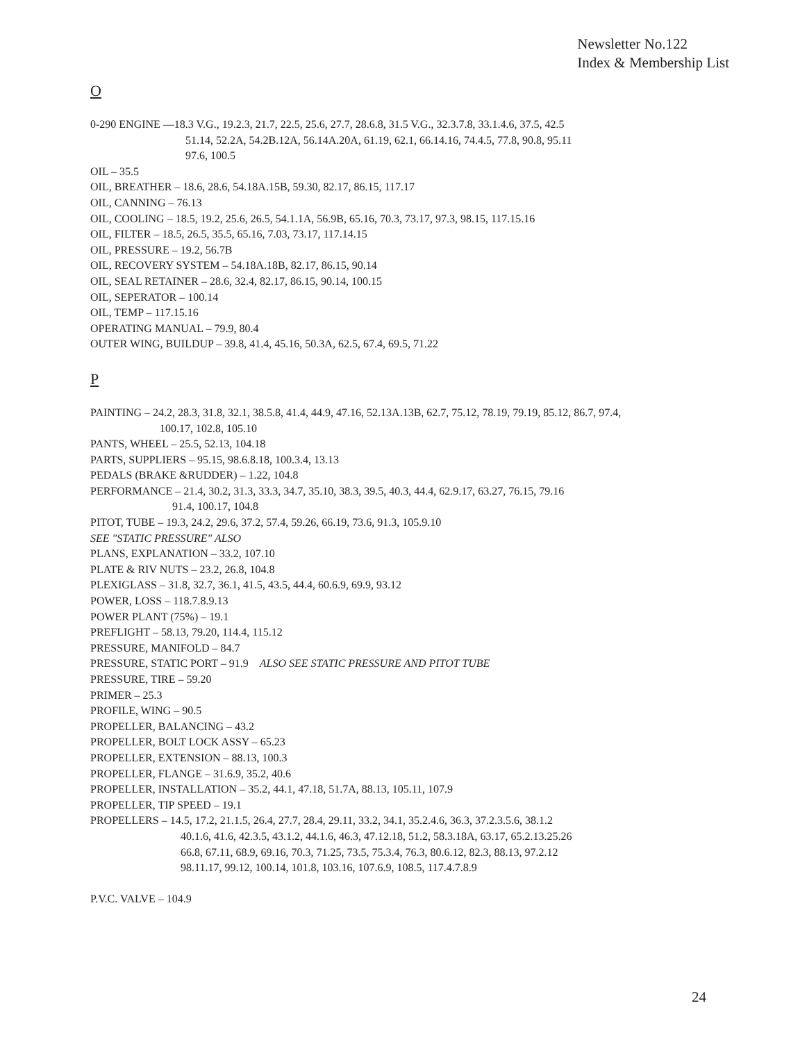Newsletter No.122
Index & Membership List
O
0-290 ENGINE —18.3 V.G., 19.2.3, 21.7, 22.5, 25.6, 27.7, 28.6.8, 31.5 V.G., 32.3.7.8, 33.1.4.6, 37.5, 42.5
51.14, 52.2A, 54.2B.12A, 56.14A.20A, 61.19, 62.1, 66.14.16, 74.4.5, 77.8, 90.8, 95.11
97.6, 100.5
OIL – 35.5
OIL, BREATHER – 18.6, 28.6, 54.18A.15B, 59.30, 82.17, 86.15, 117.17
OIL, CANNING – 76.13
OIL, COOLING – 18.5, 19.2, 25.6, 26.5, 54.1.1A, 56.9B, 65.16, 70.3, 73.17, 97.3, 98.15, 117.15.16
OIL, FILTER – 18.5, 26.5, 35.5, 65.16, 7.03, 73.17, 117.14.15
OIL, PRESSURE – 19.2, 56.7B
OIL, RECOVERY SYSTEM – 54.18A.18B, 82.17, 86.15, 90.14
OIL, SEAL RETAINER – 28.6, 32.4, 82.17, 86.15, 90.14, 100.15
OIL, SEPERATOR – 100.14
OIL, TEMP – 117.15.16
OPERATING MANUAL – 79.9, 80.4
OUTER WING, BUILDUP – 39.8, 41.4, 45.16, 50.3A, 62.5, 67.4, 69.5, 71.22
P
PAINTING – 24.2, 28.3, 31.8, 32.1, 38.5.8, 41.4, 44.9, 47.16, 52.13A.13B, 62.7, 75.12, 78.19, 79.19, 85.12, 86.7, 97.4,
100.17, 102.8, 105.10
PANTS, WHEEL – 25.5, 52.13, 104.18
PARTS, SUPPLIERS – 95.15, 98.6.8.18, 100.3.4, 13.13
PEDALS (BRAKE &RUDDER) – 1.22, 104.8
PERFORMANCE – 21.4, 30.2, 31.3, 33.3, 34.7, 35.10, 38.3, 39.5, 40.3, 44.4, 62.9.17, 63.27, 76.15, 79.16
91.4, 100.17, 104.8
PITOT, TUBE – 19.3, 24.2, 29.6, 37.2, 57.4, 59.26, 66.19, 73.6, 91.3, 105.9.10
SEE "STATIC PRESSURE" ALSO
PLANS, EXPLANATION – 33.2, 107.10
PLATE & RIV NUTS – 23.2, 26.8, 104.8
PLEXIGLASS – 31.8, 32.7, 36.1, 41.5, 43.5, 44.4, 60.6.9, 69.9, 93.12
POWER, LOSS – 118.7.8.9.13
POWER PLANT (75%) – 19.1
PREFLIGHT – 58.13, 79.20, 114.4, 115.12
PRESSURE, MANIFOLD – 84.7
PRESSURE, STATIC PORT – 91.9 ALSO SEE STATIC PRESSURE AND PITOT TUBE
PRESSURE, TIRE – 59.20
PRIMER – 25.3
PROFILE, WING – 90.5
PROPELLER, BALANCING – 43.2
PROPELLER, BOLT LOCK ASSY – 65.23
PROPELLER, EXTENSION – 88.13, 100.3
PROPELLER, FLANGE – 31.6.9, 35.2, 40.6
PROPELLER, INSTALLATION – 35.2, 44.1, 47.18, 51.7A, 88.13, 105.11, 107.9
PROPELLER, TIP SPEED – 19.1
PROPELLERS – 14.5, 17.2, 21.1.5, 26.4, 27.7, 28.4, 29.11, 33.2, 34.1, 35.2.4.6, 36.3, 37.2.3.5.6, 38.1.2
40.1.6, 41.6, 42.3.5, 43.1.2, 44.1.6, 46.3, 47.12.18, 51.2, 58.3.18A, 63.17, 65.2.13.25.26
66.8, 67.11, 68.9, 69.16, 70.3, 71.25, 73.5, 75.3.4, 76.3, 80.6.12, 82.3, 88.13, 97.2.12
98.11.17, 99.12, 100.14, 101.8, 103.16, 107.6.9, 108.5, 117.4.7.8.9
P.V.C. VALVE – 104.9
24